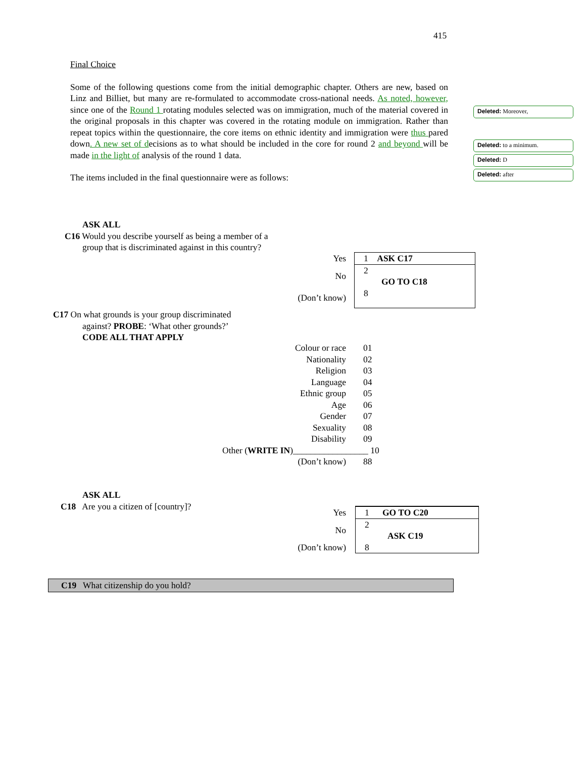415
Final Choice
Some of the following questions come from the initial demographic chapter. Others are new, based on Linz and Billiet, but many are re-formulated to accommodate cross-national needs. As noted, however, since one of the Round 1 rotating modules selected was on immigration, much of the material covered in the original proposals in this chapter was covered in the rotating module on immigration. Rather than repeat topics within the questionnaire, the core items on ethnic identity and immigration were thus pared down. A new set of decisions as to what should be included in the core for round 2 and beyond will be made in the light of analysis of the round 1 data.
The items included in the final questionnaire were as follows:
Deleted: Moreover,
Deleted: to a minimum.
Deleted: D
Deleted: after
ASK ALL
C16 Would you describe yourself as being a member of a
group that is discriminated against in this country?
| Yes | 1 ASK C17 |
| No | 2 GO TO C18 |
| (Don’t know) | 8 |
C17 On what grounds is your group discriminated
against? PROBE: ‘What other grounds?’
CODE ALL THAT APPLY
| Colour or race | 01 |
| Nationality | 02 |
| Religion | 03 |
| Language | 04 |
| Ethnic group | 05 |
| Age | 06 |
| Gender | 07 |
| Sexuality | 08 |
| Disability | 09 |
| Other ( WRITE IN )_________________ 10 | |
| (Don’t know) | 88 |
ASK ALL
C18 Are you a citizen of [country]?
| Yes | 1 GO TO C20 |
| No | 2 ASK C19 |
| (Don’t know) | 8 |
C19 What citizenship do you hold?